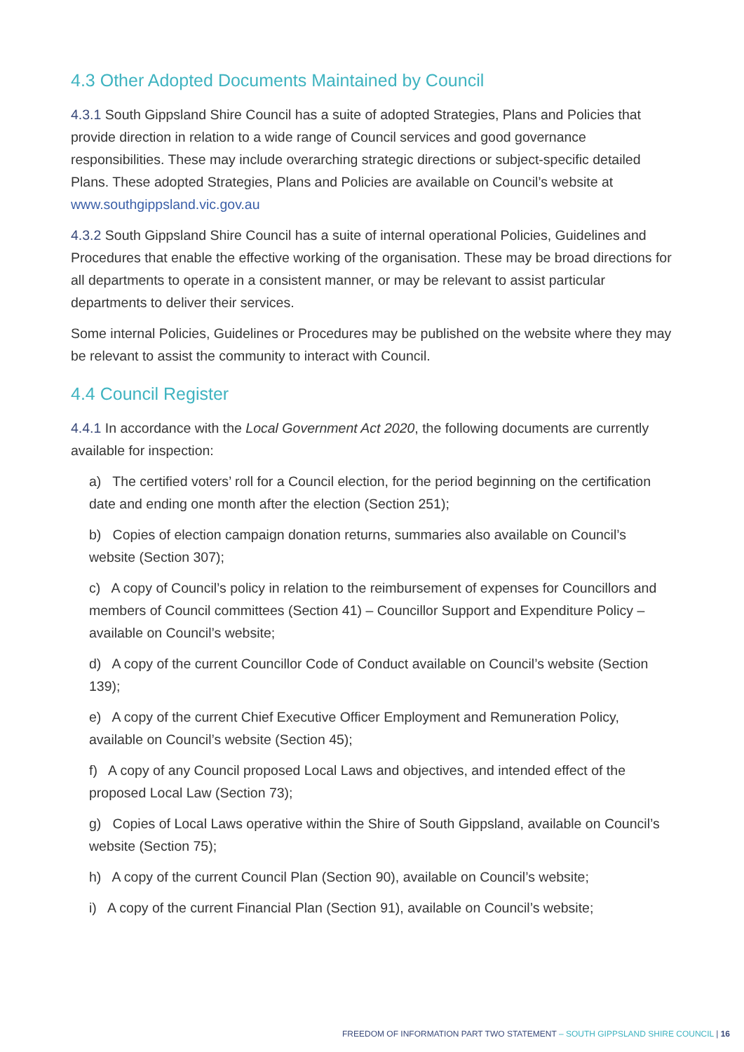4.3 Other Adopted Documents Maintained by Council
4.3.1 South Gippsland Shire Council has a suite of adopted Strategies, Plans and Policies that provide direction in relation to a wide range of Council services and good governance responsibilities. These may include overarching strategic directions or subject-specific detailed Plans. These adopted Strategies, Plans and Policies are available on Council’s website at www.southgippsland.vic.gov.au
4.3.2 South Gippsland Shire Council has a suite of internal operational Policies, Guidelines and Procedures that enable the effective working of the organisation. These may be broad directions for all departments to operate in a consistent manner, or may be relevant to assist particular departments to deliver their services.
Some internal Policies, Guidelines or Procedures may be published on the website where they may be relevant to assist the community to interact with Council.
4.4 Council Register
4.4.1 In accordance with the Local Government Act 2020, the following documents are currently available for inspection:
a) The certified voters’ roll for a Council election, for the period beginning on the certification date and ending one month after the election (Section 251);
b) Copies of election campaign donation returns, summaries also available on Council’s website (Section 307);
c) A copy of Council’s policy in relation to the reimbursement of expenses for Councillors and members of Council committees (Section 41) – Councillor Support and Expenditure Policy – available on Council’s website;
d) A copy of the current Councillor Code of Conduct available on Council’s website (Section 139);
e) A copy of the current Chief Executive Officer Employment and Remuneration Policy, available on Council’s website (Section 45);
f) A copy of any Council proposed Local Laws and objectives, and intended effect of the proposed Local Law (Section 73);
g) Copies of Local Laws operative within the Shire of South Gippsland, available on Council’s website (Section 75);
h) A copy of the current Council Plan (Section 90), available on Council’s website;
i) A copy of the current Financial Plan (Section 91), available on Council’s website;
FREEDOM OF INFORMATION PART TWO STATEMENT – SOUTH GIPPSLAND SHIRE COUNCIL | 16